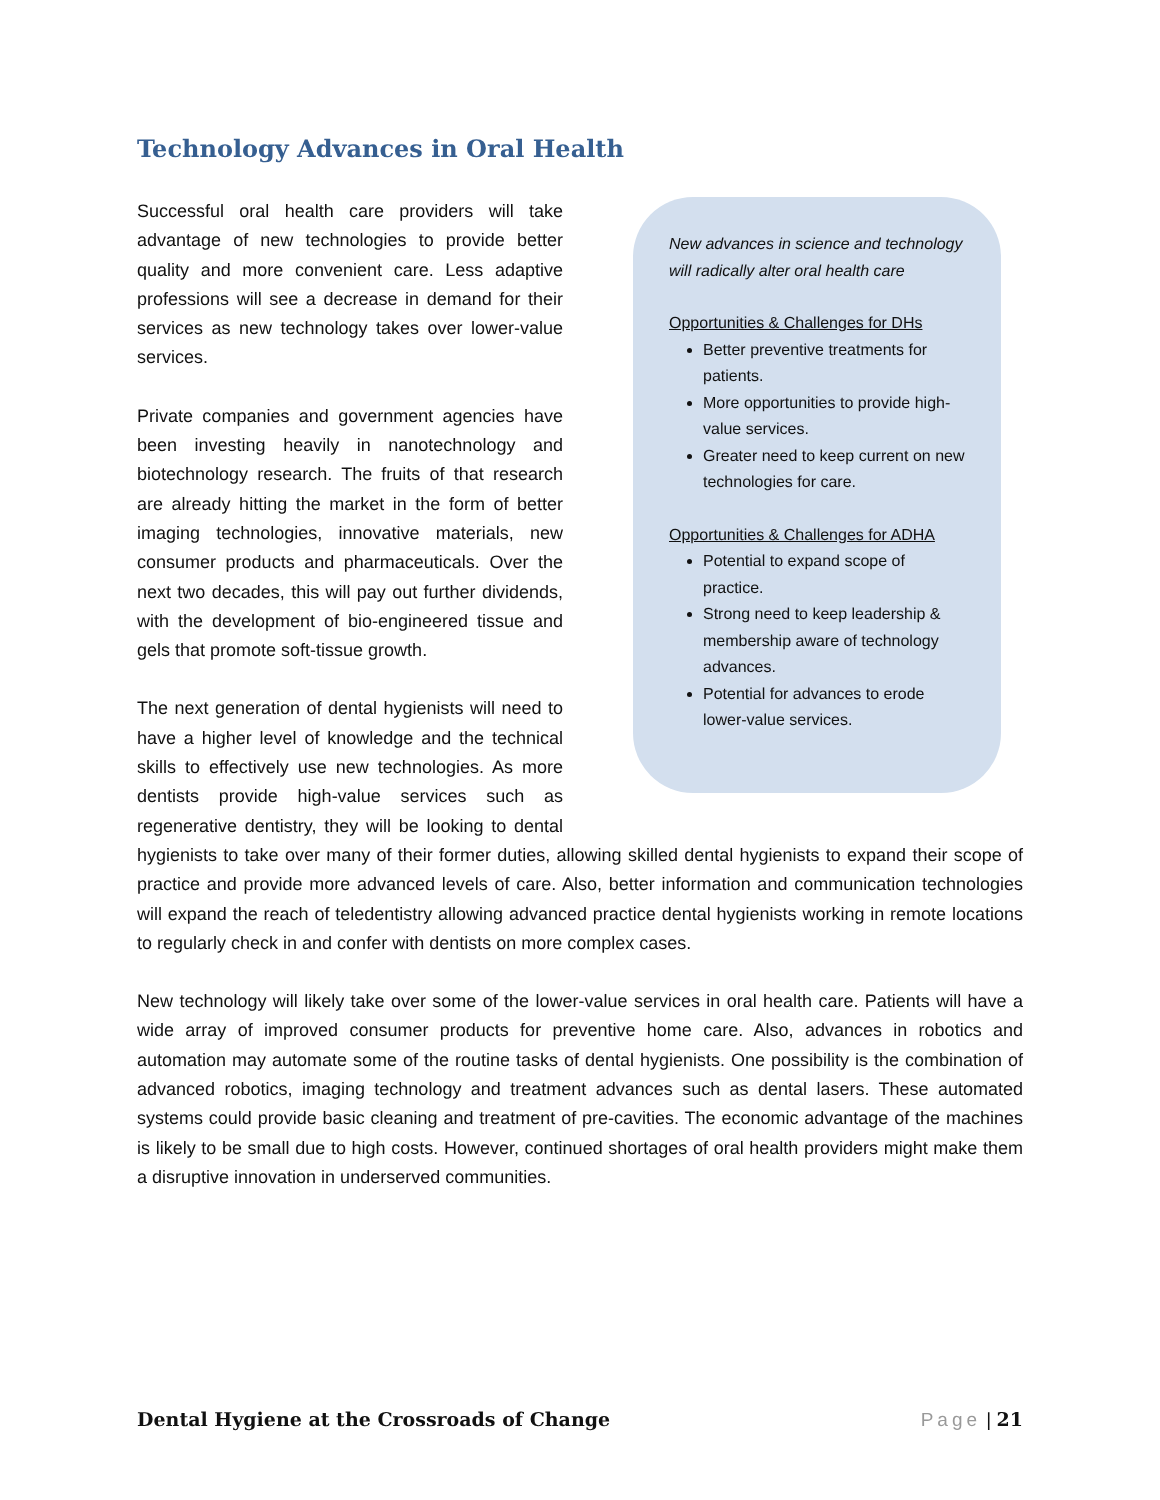Technology Advances in Oral Health
New advances in science and technology will radically alter oral health care
Opportunities & Challenges for DHs
Better preventive treatments for patients.
More opportunities to provide high-value services.
Greater need to keep current on new technologies for care.
Opportunities & Challenges for ADHA
Potential to expand scope of practice.
Strong need to keep leadership & membership aware of technology advances.
Potential for advances to erode lower-value services.
Successful oral health care providers will take advantage of new technologies to provide better quality and more convenient care. Less adaptive professions will see a decrease in demand for their services as new technology takes over lower-value services.
Private companies and government agencies have been investing heavily in nanotechnology and biotechnology research. The fruits of that research are already hitting the market in the form of better imaging technologies, innovative materials, new consumer products and pharmaceuticals. Over the next two decades, this will pay out further dividends, with the development of bio-engineered tissue and gels that promote soft-tissue growth.
The next generation of dental hygienists will need to have a higher level of knowledge and the technical skills to effectively use new technologies. As more dentists provide high-value services such as regenerative dentistry, they will be looking to dental hygienists to take over many of their former duties, allowing skilled dental hygienists to expand their scope of practice and provide more advanced levels of care. Also, better information and communication technologies will expand the reach of teledentistry allowing advanced practice dental hygienists working in remote locations to regularly check in and confer with dentists on more complex cases.
New technology will likely take over some of the lower-value services in oral health care. Patients will have a wide array of improved consumer products for preventive home care. Also, advances in robotics and automation may automate some of the routine tasks of dental hygienists. One possibility is the combination of advanced robotics, imaging technology and treatment advances such as dental lasers. These automated systems could provide basic cleaning and treatment of pre-cavities. The economic advantage of the machines is likely to be small due to high costs. However, continued shortages of oral health providers might make them a disruptive innovation in underserved communities.
Dental Hygiene at the Crossroads of Change Page | 21